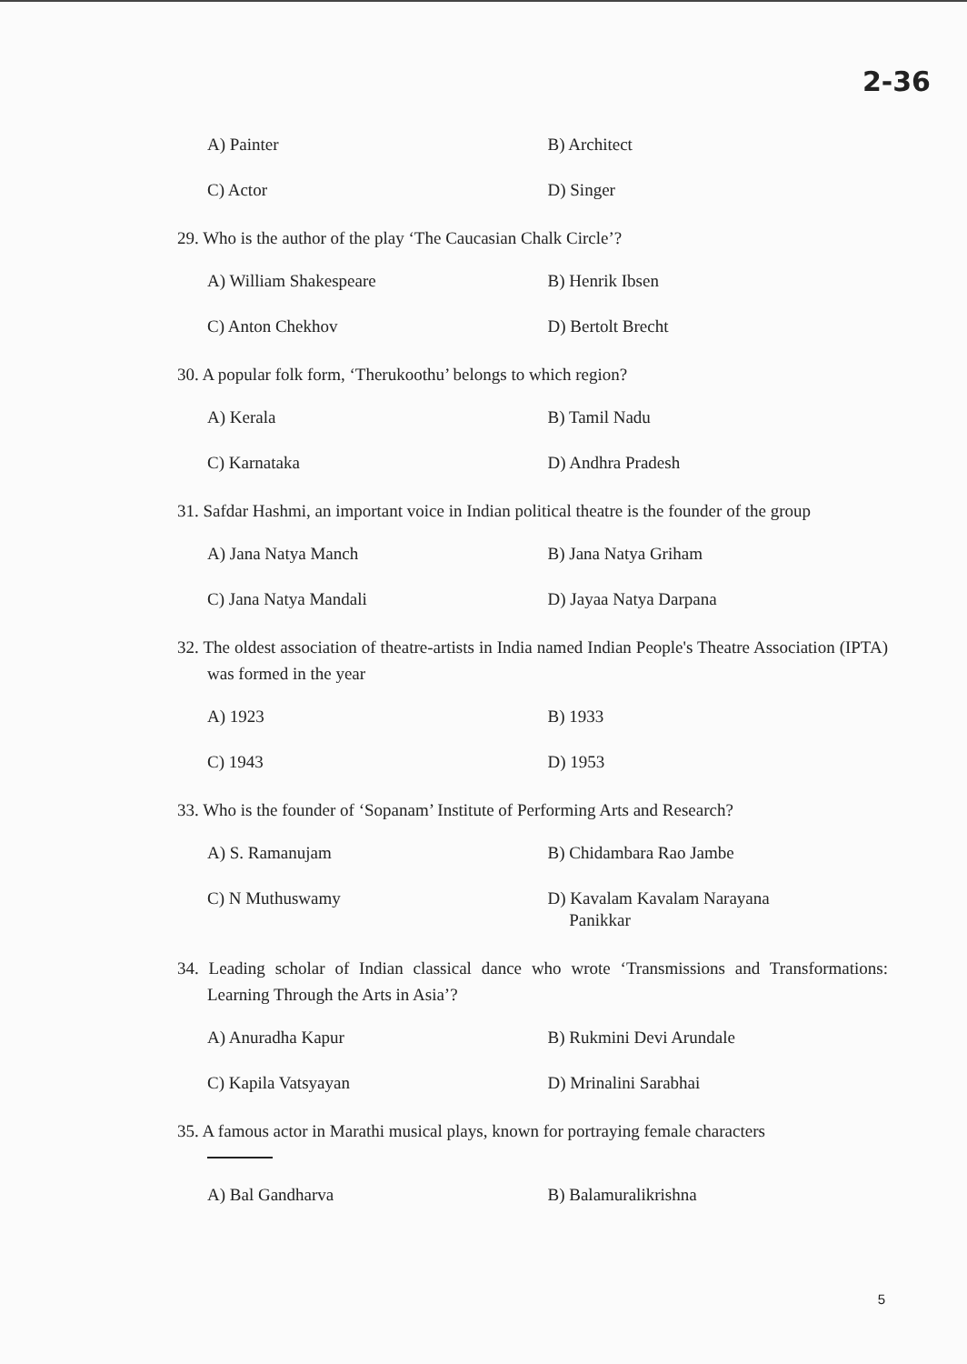2-36
A) Painter B) Architect
C) Actor D) Singer
29. Who is the author of the play ‘The Caucasian Chalk Circle’?
A) William Shakespeare B) Henrik Ibsen
C) Anton Chekhov D) Bertolt Brecht
30. A popular folk form, ‘Therukoothu’ belongs to which region?
A) Kerala B) Tamil Nadu
C) Karnataka D) Andhra Pradesh
31. Safdar Hashmi, an important voice in Indian political theatre is the founder of the group
A) Jana Natya Manch B) Jana Natya Griham
C) Jana Natya Mandali D) Jayaa Natya Darpana
32. The oldest association of theatre-artists in India named Indian People's Theatre Association (IPTA) was formed in the year
A) 1923 B) 1933
C) 1943 D) 1953
33. Who is the founder of ‘Sopanam’ Institute of Performing Arts and Research?
A) S. Ramanujam B) Chidambara Rao Jambe
C) N Muthuswamy D) Kavalam Kavalam Narayana
Panikkar
34. Leading scholar of Indian classical dance who wrote ‘Transmissions and Transformations: Learning Through the Arts in Asia’?
A) Anuradha Kapur B) Rukmini Devi Arundale
C) Kapila Vatsyayan D) Mrinalini Sarabhai
35. A famous actor in Marathi musical plays, known for portraying female characters
A) Bal Gandharva B) Balamuralikrishna
5